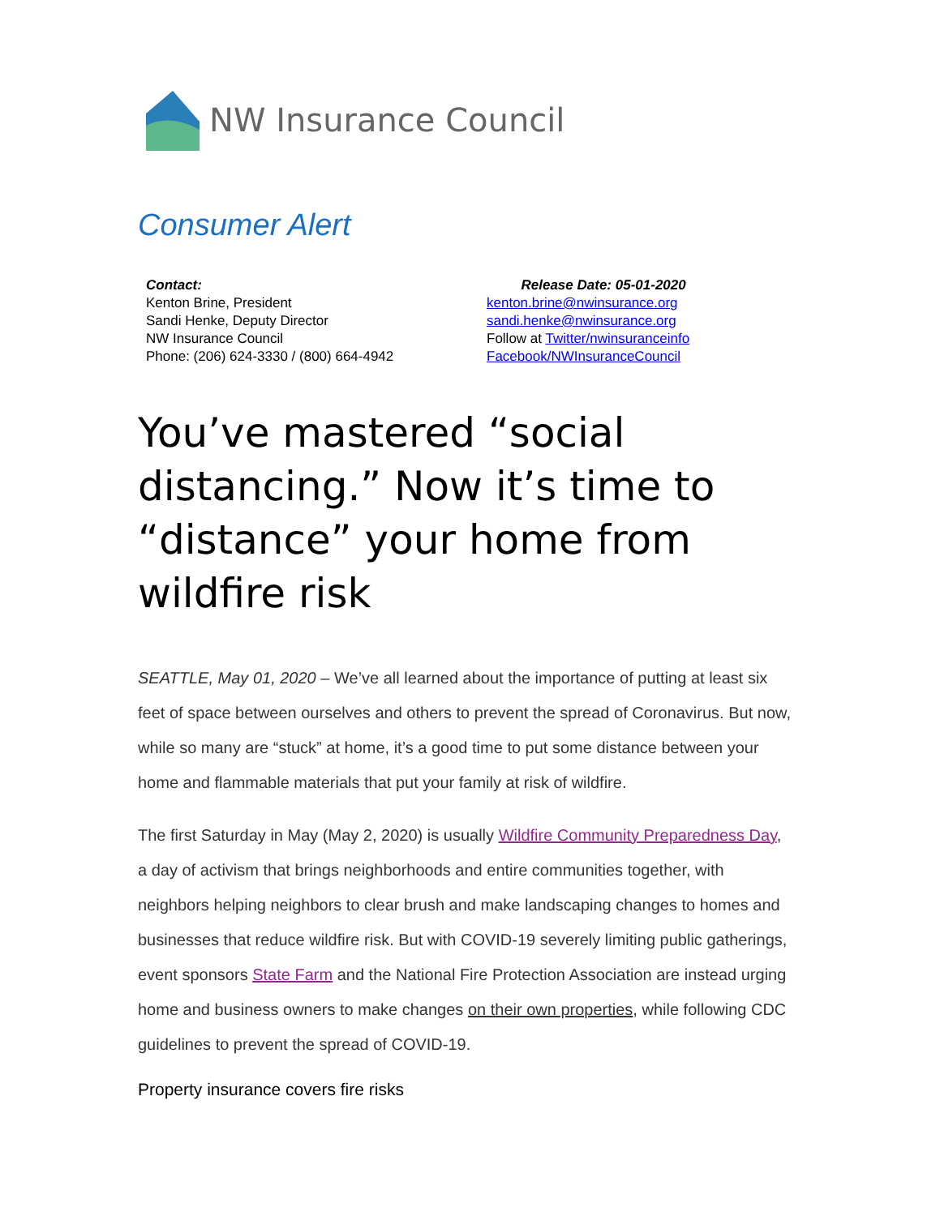NW Insurance Council
Consumer Alert
Contact:
Kenton Brine, President
Sandi Henke, Deputy Director
NW Insurance Council
Phone: (206) 624-3330 / (800) 664-4942
Release Date: 05-01-2020
kenton.brine@nwinsurance.org
sandi.henke@nwinsurance.org
Follow at Twitter/nwinsuranceinfo
Facebook/NWInsuranceCouncil
You’ve mastered “social distancing.” Now it’s time to “distance” your home from wildfire risk
SEATTLE, May 01, 2020 – We’ve all learned about the importance of putting at least six feet of space between ourselves and others to prevent the spread of Coronavirus. But now, while so many are “stuck” at home, it’s a good time to put some distance between your home and flammable materials that put your family at risk of wildfire.
The first Saturday in May (May 2, 2020) is usually Wildfire Community Preparedness Day, a day of activism that brings neighborhoods and entire communities together, with neighbors helping neighbors to clear brush and make landscaping changes to homes and businesses that reduce wildfire risk. But with COVID-19 severely limiting public gatherings, event sponsors State Farm and the National Fire Protection Association are instead urging home and business owners to make changes on their own properties, while following CDC guidelines to prevent the spread of COVID-19.
Property insurance covers fire risks